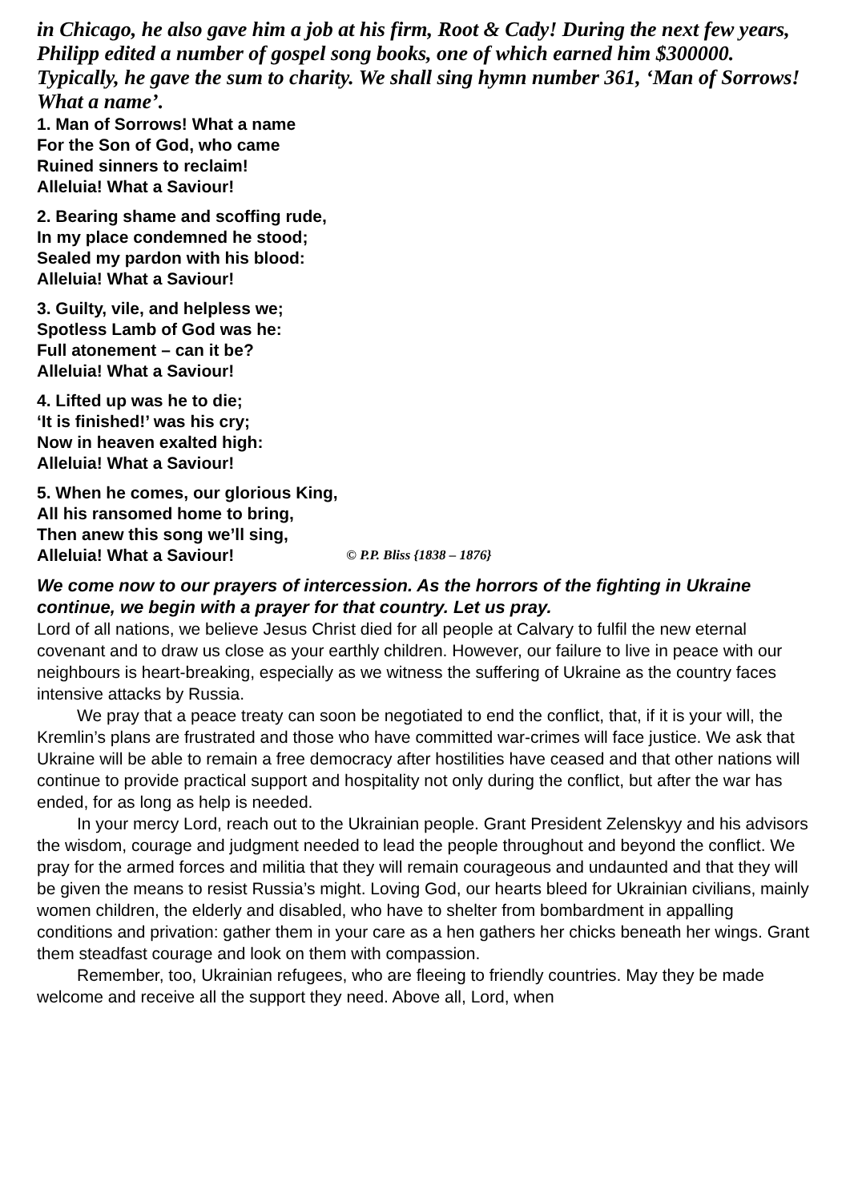in Chicago, he also gave him a job at his firm, Root & Cady! During the next few years, Philipp edited a number of gospel song books, one of which earned him $300000. Typically, he gave the sum to charity. We shall sing hymn number 361, ‘Man of Sorrows! What a name’.
1. Man of Sorrows! What a name
For the Son of God, who came
Ruined sinners to reclaim!
Alleluia! What a Saviour!
2. Bearing shame and scoffing rude,
In my place condemned he stood;
Sealed my pardon with his blood:
Alleluia! What a Saviour!
3. Guilty, vile, and helpless we;
Spotless Lamb of God was he:
Full atonement – can it be?
Alleluia! What a Saviour!
4. Lifted up was he to die;
‘It is finished!’ was his cry;
Now in heaven exalted high:
Alleluia! What a Saviour!
5. When he comes, our glorious King,
All his ransomed home to bring,
Then anew this song we’ll sing,
Alleluia! What a Saviour! © P.P. Bliss {1838 – 1876}
We come now to our prayers of intercession. As the horrors of the fighting in Ukraine continue, we begin with a prayer for that country. Let us pray.
Lord of all nations, we believe Jesus Christ died for all people at Calvary to fulfil the new eternal covenant and to draw us close as your earthly children. However, our failure to live in peace with our neighbours is heart-breaking, especially as we witness the suffering of Ukraine as the country faces intensive attacks by Russia.
We pray that a peace treaty can soon be negotiated to end the conflict, that, if it is your will, the Kremlin’s plans are frustrated and those who have committed war-crimes will face justice. We ask that Ukraine will be able to remain a free democracy after hostilities have ceased and that other nations will continue to provide practical support and hospitality not only during the conflict, but after the war has ended, for as long as help is needed.
In your mercy Lord, reach out to the Ukrainian people. Grant President Zelenskyy and his advisors the wisdom, courage and judgment needed to lead the people throughout and beyond the conflict. We pray for the armed forces and militia that they will remain courageous and undaunted and that they will be given the means to resist Russia’s might. Loving God, our hearts bleed for Ukrainian civilians, mainly women children, the elderly and disabled, who have to shelter from bombardment in appalling conditions and privation: gather them in your care as a hen gathers her chicks beneath her wings. Grant them steadfast courage and look on them with compassion.
Remember, too, Ukrainian refugees, who are fleeing to friendly countries. May they be made welcome and receive all the support they need. Above all, Lord, when